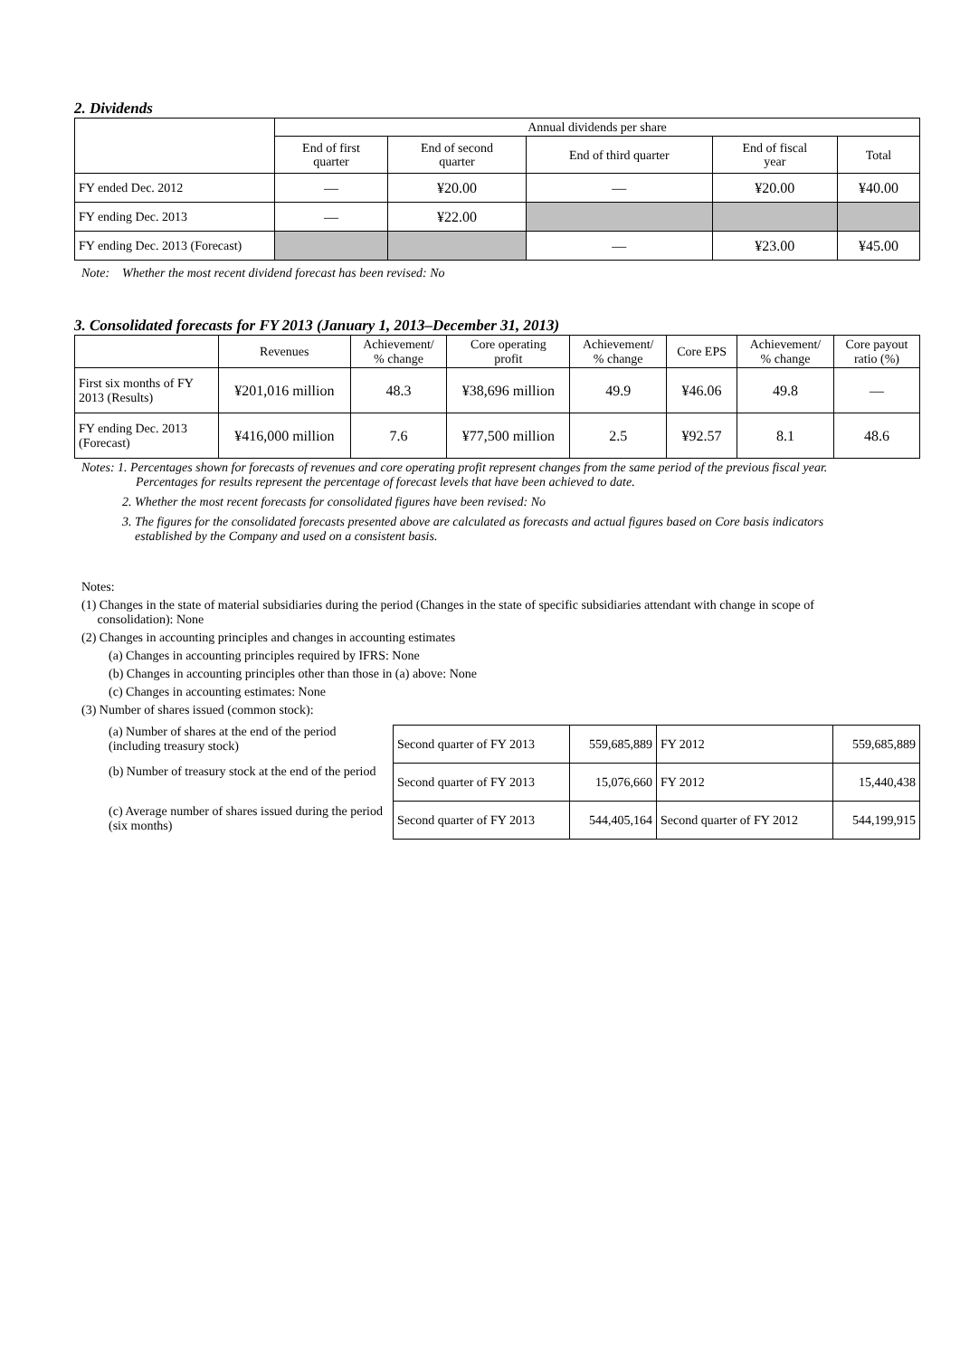2. Dividends
| | Annual dividends per share | | | | |
| --- | --- | --- | --- | --- | --- |
| | End of first quarter | End of second quarter | End of third quarter | End of fiscal year | Total |
| FY ended Dec. 2012 | — | ¥20.00 | — | ¥20.00 | ¥40.00 |
| FY ending Dec. 2013 | — | ¥22.00 | | | |
| FY ending Dec. 2013 (Forecast) | | | — | ¥23.00 | ¥45.00 |
Note: Whether the most recent dividend forecast has been revised: No
3. Consolidated forecasts for FY 2013 (January 1, 2013–December 31, 2013)
| | Revenues | Achievement/ % change | Core operating profit | Achievement/ % change | Core EPS | Achievement/ % change | Core payout ratio (%) |
| --- | --- | --- | --- | --- | --- | --- | --- |
| First six months of FY 2013 (Results) | ¥201,016 million | 48.3 | ¥38,696 million | 49.9 | ¥46.06 | 49.8 | — |
| FY ending Dec. 2013 (Forecast) | ¥416,000 million | 7.6 | ¥77,500 million | 2.5 | ¥92.57 | 8.1 | 48.6 |
Notes: 1. Percentages shown for forecasts of revenues and core operating profit represent changes from the same period of the previous fiscal year.
Percentages for results represent the percentage of forecast levels that have been achieved to date.
2. Whether the most recent forecasts for consolidated figures have been revised: No
3. The figures for the consolidated forecasts presented above are calculated as forecasts and actual figures based on Core basis indicators
established by the Company and used on a consistent basis.
Notes:
(1) Changes in the state of material subsidiaries during the period (Changes in the state of specific subsidiaries attendant with change in scope of
consolidation): None
(2) Changes in accounting principles and changes in accounting estimates
(a) Changes in accounting principles required by IFRS: None
(b) Changes in accounting principles other than those in (a) above: None
(c) Changes in accounting estimates: None
(3) Number of shares issued (common stock):
(a) Number of shares at the end of the period (including treasury stock)
(b) Number of treasury stock at the end of the period
(c) Average number of shares issued during the period (six months)
| Second quarter of FY 2013 | 559,685,889 | FY 2012 | 559,685,889 |
| Second quarter of FY 2013 | 15,076,660 | FY 2012 | 15,440,438 |
| Second quarter of FY 2013 | 544,405,164 | Second quarter of FY 2012 | 544,199,915 |